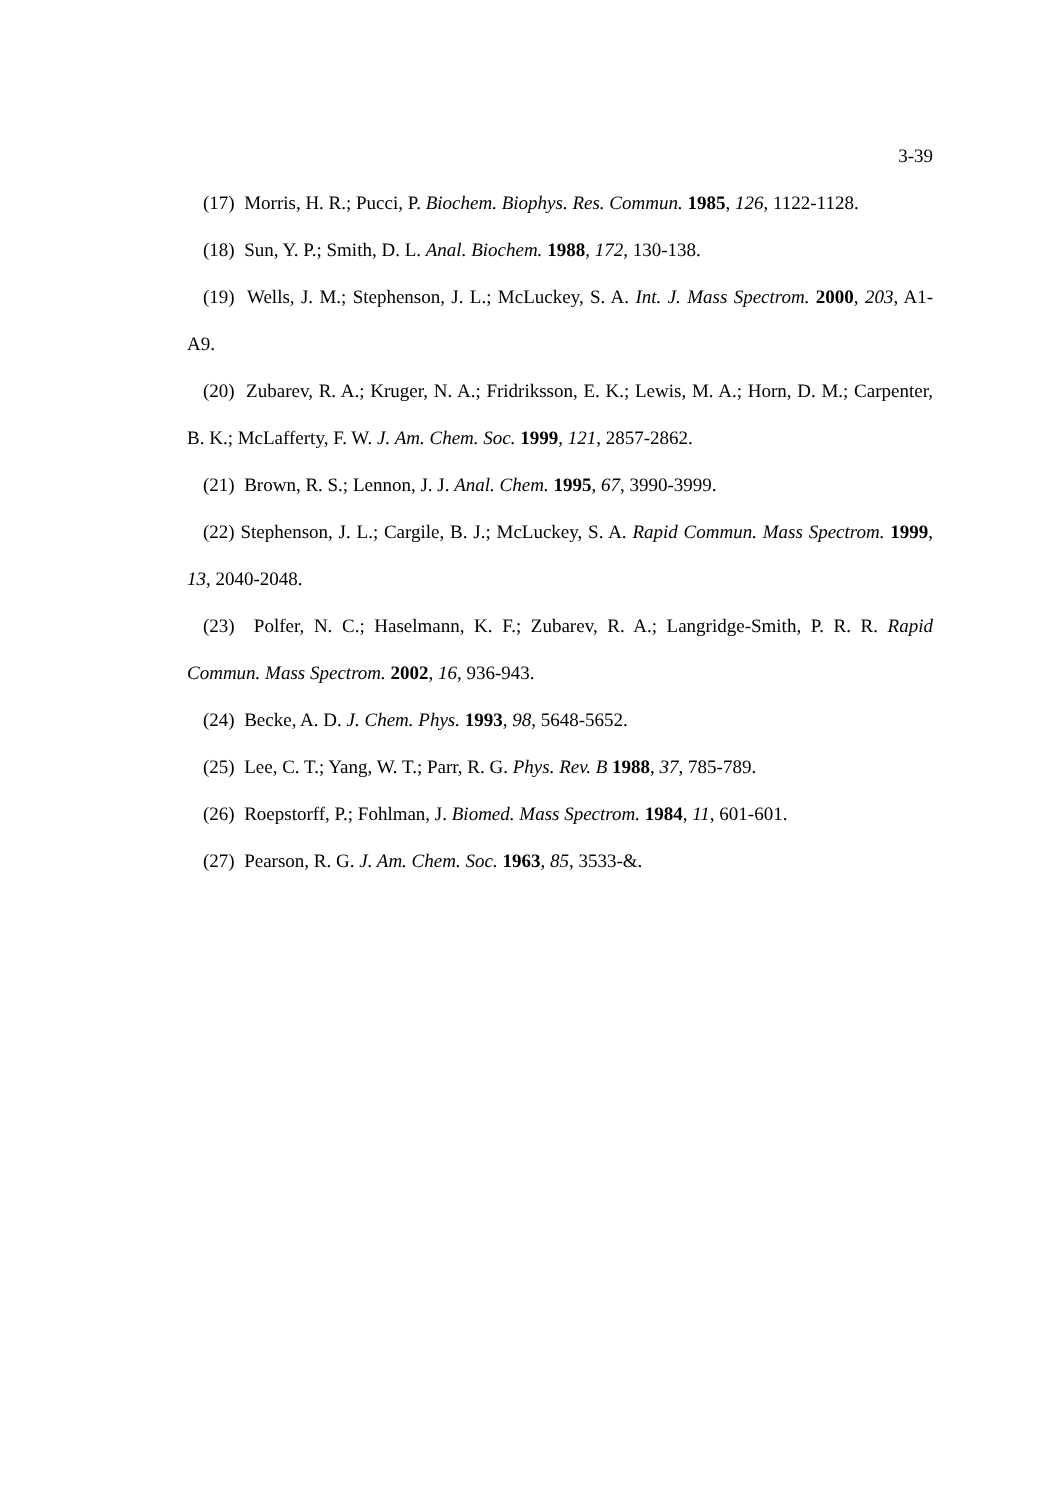3-39
(17) Morris, H. R.; Pucci, P. Biochem. Biophys. Res. Commun. 1985, 126, 1122-1128.
(18) Sun, Y. P.; Smith, D. L. Anal. Biochem. 1988, 172, 130-138.
(19) Wells, J. M.; Stephenson, J. L.; McLuckey, S. A. Int. J. Mass Spectrom. 2000, 203, A1-A9.
(20) Zubarev, R. A.; Kruger, N. A.; Fridriksson, E. K.; Lewis, M. A.; Horn, D. M.; Carpenter, B. K.; McLafferty, F. W. J. Am. Chem. Soc. 1999, 121, 2857-2862.
(21) Brown, R. S.; Lennon, J. J. Anal. Chem. 1995, 67, 3990-3999.
(22) Stephenson, J. L.; Cargile, B. J.; McLuckey, S. A. Rapid Commun. Mass Spectrom. 1999, 13, 2040-2048.
(23) Polfer, N. C.; Haselmann, K. F.; Zubarev, R. A.; Langridge-Smith, P. R. R. Rapid Commun. Mass Spectrom. 2002, 16, 936-943.
(24) Becke, A. D. J. Chem. Phys. 1993, 98, 5648-5652.
(25) Lee, C. T.; Yang, W. T.; Parr, R. G. Phys. Rev. B 1988, 37, 785-789.
(26) Roepstorff, P.; Fohlman, J. Biomed. Mass Spectrom. 1984, 11, 601-601.
(27) Pearson, R. G. J. Am. Chem. Soc. 1963, 85, 3533-&.